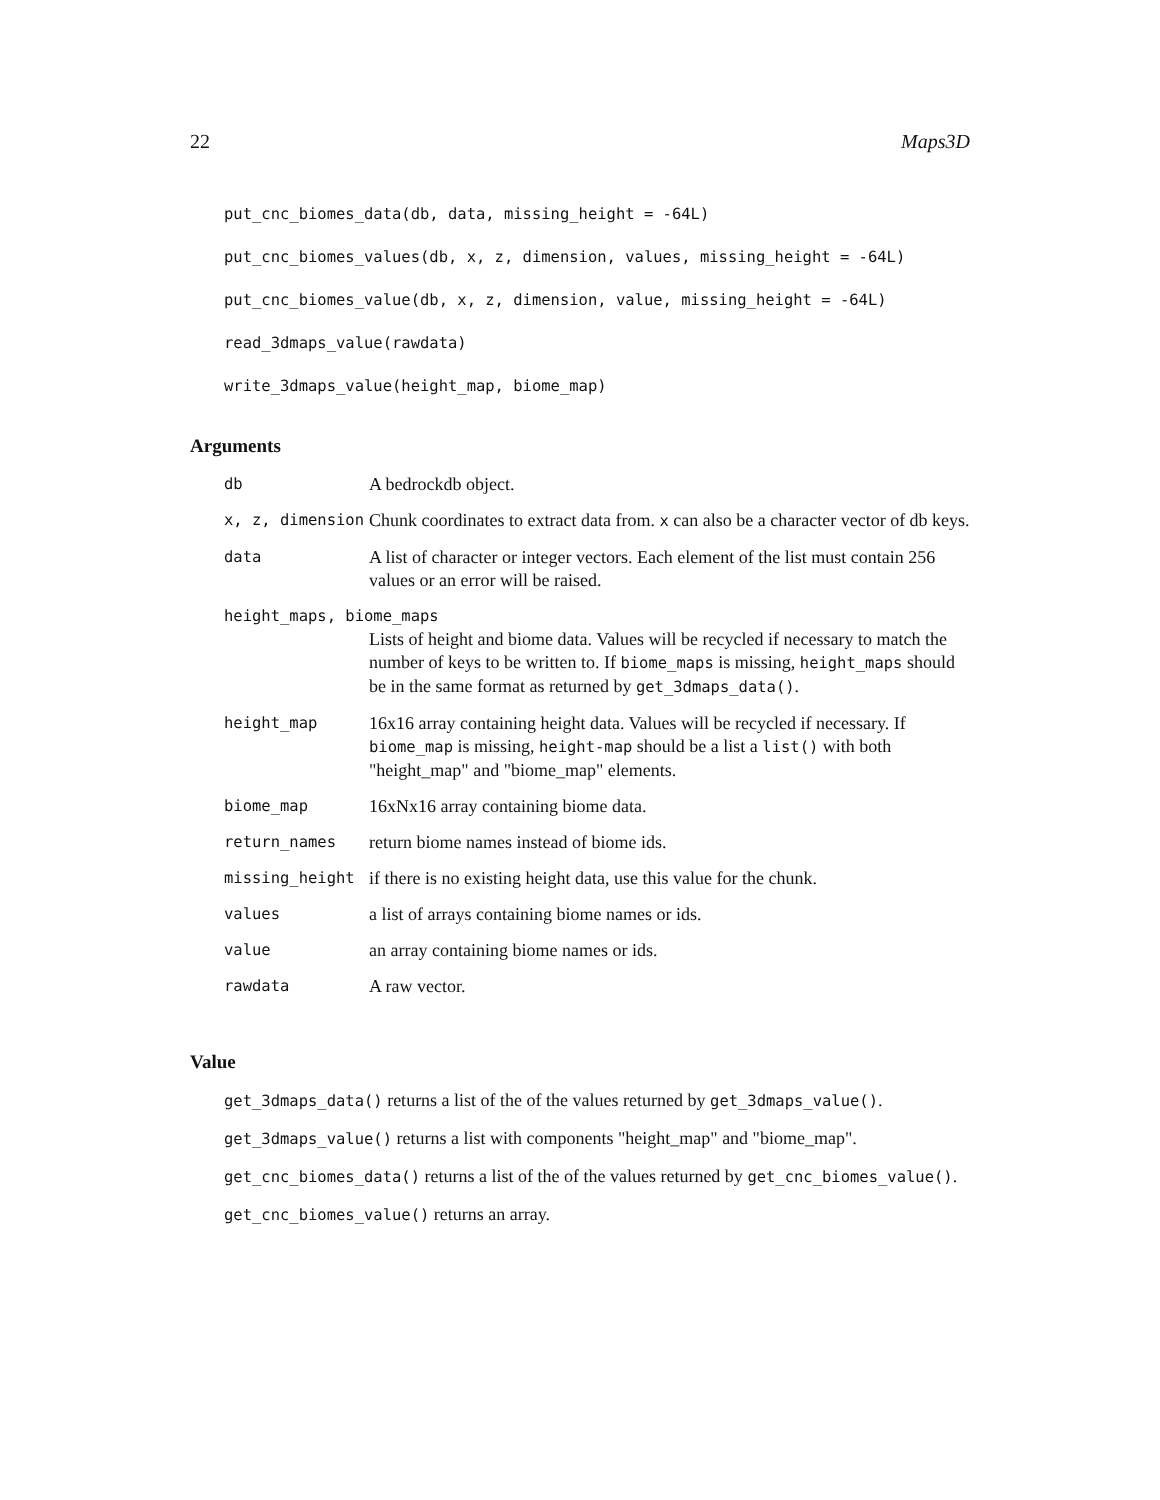22 Maps3D
put_cnc_biomes_data(db, data, missing_height = -64L)
put_cnc_biomes_values(db, x, z, dimension, values, missing_height = -64L)
put_cnc_biomes_value(db, x, z, dimension, value, missing_height = -64L)
read_3dmaps_value(rawdata)
write_3dmaps_value(height_map, biome_map)
Arguments
| db | A bedrockdb object. |
| x, z, dimension | Chunk coordinates to extract data from. x can also be a character vector of db keys. |
| data | A list of character or integer vectors. Each element of the list must contain 256 values or an error will be raised. |
| height_maps, biome_maps | |
| | Lists of height and biome data. Values will be recycled if necessary to match the number of keys to be written to. If biome_maps is missing, height_maps should be in the same format as returned by get_3dmaps_data() . |
| height_map | 16x16 array containing height data. Values will be recycled if necessary. If biome_map is missing, height-map should be a list a list() with both "height_map" and "biome_map" elements. |
| biome_map | 16xNx16 array containing biome data. |
| return_names | return biome names instead of biome ids. |
| missing_height | if there is no existing height data, use this value for the chunk. |
| values | a list of arrays containing biome names or ids. |
| value | an array containing biome names or ids. |
| rawdata | A raw vector. |
Value
get_3dmaps_data() returns a list of the of the values returned by get_3dmaps_value().
get_3dmaps_value() returns a list with components "height_map" and "biome_map".
get_cnc_biomes_data() returns a list of the of the values returned by get_cnc_biomes_value().
get_cnc_biomes_value() returns an array.